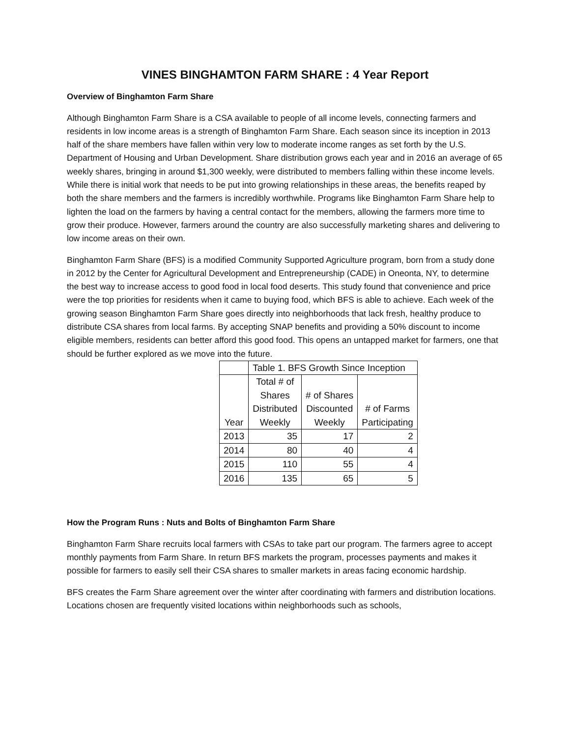VINES BINGHAMTON FARM SHARE : 4 Year Report
Overview of Binghamton Farm Share
Although Binghamton Farm Share is a CSA available to people of all income levels, connecting farmers and residents in low income areas is a strength of Binghamton Farm Share. Each season since its inception in 2013 half of the share members have fallen within very low to moderate income ranges as set forth by the U.S. Department of Housing and Urban Development. Share distribution grows each year and in 2016 an average of 65 weekly shares, bringing in around $1,300 weekly, were distributed to members falling within these income levels. While there is initial work that needs to be put into growing relationships in these areas, the benefits reaped by both the share members and the farmers is incredibly worthwhile. Programs like Binghamton Farm Share help to lighten the load on the farmers by having a central contact for the members, allowing the farmers more time to grow their produce. However, farmers around the country are also successfully marketing shares and delivering to low income areas on their own.
Binghamton Farm Share (BFS) is a modified Community Supported Agriculture program, born from a study done in 2012 by the Center for Agricultural Development and Entrepreneurship (CADE) in Oneonta, NY, to determine the best way to increase access to good food in local food deserts. This study found that convenience and price were the top priorities for residents when it came to buying food, which BFS is able to achieve. Each week of the growing season Binghamton Farm Share goes directly into neighborhoods that lack fresh, healthy produce to distribute CSA shares from local farms. By accepting SNAP benefits and providing a 50% discount to income eligible members, residents can better afford this good food. This opens an untapped market for farmers, one that should be further explored as we move into the future.
| | Table 1. BFS Growth Since Inception | | |
| Year | Total # of Shares Distributed Weekly | # of Shares Discounted Weekly | # of Farms Participating |
| 2013 | 35 | 17 | 2 |
| 2014 | 80 | 40 | 4 |
| 2015 | 110 | 55 | 4 |
| 2016 | 135 | 65 | 5 |
How the Program Runs : Nuts and Bolts of Binghamton Farm Share
Binghamton Farm Share recruits local farmers with CSAs to take part our program. The farmers agree to accept monthly payments from Farm Share. In return BFS markets the program, processes payments and makes it possible for farmers to easily sell their CSA shares to smaller markets in areas facing economic hardship.
BFS creates the Farm Share agreement over the winter after coordinating with farmers and distribution locations. Locations chosen are frequently visited locations within neighborhoods such as schools,